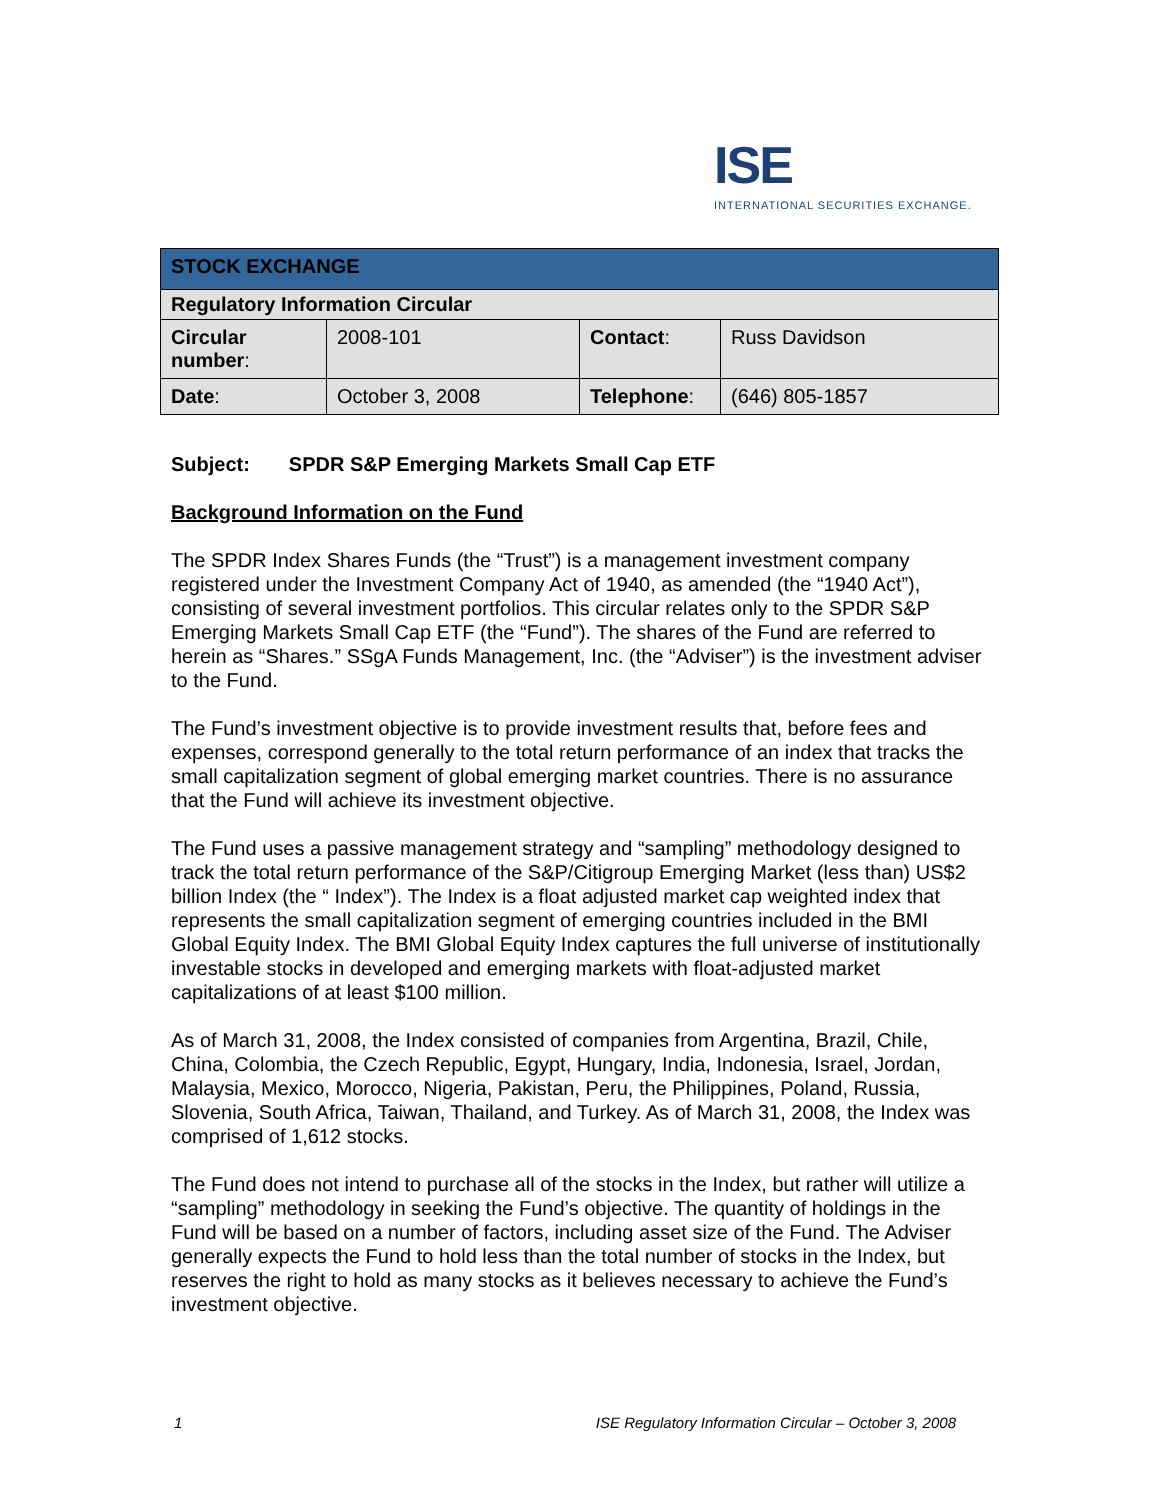ISE
INTERNATIONAL SECURITIES EXCHANGE.
| STOCK EXCHANGE | | | |
| --- | --- | --- | --- |
| Regulatory Information Circular | | | |
| Circular number : | 2008-101 | Contact : | Russ Davidson |
| Date : | October 3, 2008 | Telephone : | (646) 805-1857 |
Subject: SPDR S&P Emerging Markets Small Cap ETF
Background Information on the Fund
The SPDR Index Shares Funds (the “Trust”) is a management investment company registered under the Investment Company Act of 1940, as amended (the “1940 Act”), consisting of several investment portfolios. This circular relates only to the SPDR S&P Emerging Markets Small Cap ETF (the “Fund”). The shares of the Fund are referred to herein as “Shares.” SSgA Funds Management, Inc. (the “Adviser”) is the investment adviser to the Fund.
The Fund’s investment objective is to provide investment results that, before fees and expenses, correspond generally to the total return performance of an index that tracks the small capitalization segment of global emerging market countries. There is no assurance that the Fund will achieve its investment objective.
The Fund uses a passive management strategy and “sampling” methodology designed to track the total return performance of the S&P/Citigroup Emerging Market (less than) US$2 billion Index (the “ Index”). The Index is a float adjusted market cap weighted index that represents the small capitalization segment of emerging countries included in the BMI Global Equity Index. The BMI Global Equity Index captures the full universe of institutionally investable stocks in developed and emerging markets with float-adjusted market capitalizations of at least $100 million.
As of March 31, 2008, the Index consisted of companies from Argentina, Brazil, Chile, China, Colombia, the Czech Republic, Egypt, Hungary, India, Indonesia, Israel, Jordan, Malaysia, Mexico, Morocco, Nigeria, Pakistan, Peru, the Philippines, Poland, Russia, Slovenia, South Africa, Taiwan, Thailand, and Turkey. As of March 31, 2008, the Index was comprised of 1,612 stocks.
The Fund does not intend to purchase all of the stocks in the Index, but rather will utilize a “sampling” methodology in seeking the Fund’s objective. The quantity of holdings in the Fund will be based on a number of factors, including asset size of the Fund. The Adviser generally expects the Fund to hold less than the total number of stocks in the Index, but reserves the right to hold as many stocks as it believes necessary to achieve the Fund’s investment objective.
1 ISE Regulatory Information Circular – October 3, 2008